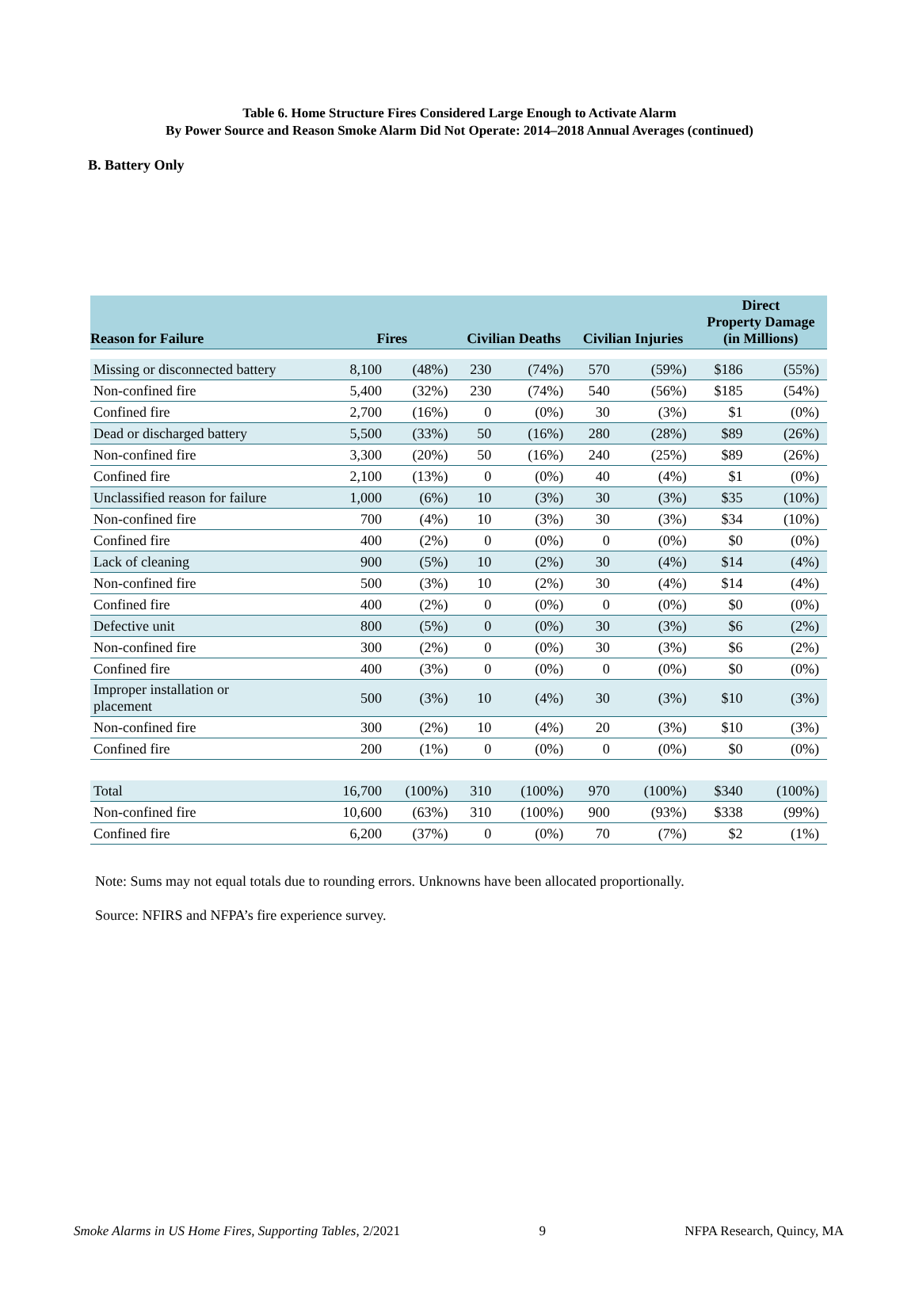Table 6. Home Structure Fires Considered Large Enough to Activate Alarm
By Power Source and Reason Smoke Alarm Did Not Operate: 2014–2018 Annual Averages (continued)
B. Battery Only
| Reason for Failure | Fires | | Civilian Deaths | | Civilian Injuries | | Direct Property Damage (in Millions) | |
| --- | --- | --- | --- | --- | --- | --- | --- | --- |
| Missing or disconnected battery | 8,100 | (48%) | 230 | (74%) | 570 | (59%) | $186 | (55%) |
| Non-confined fire | 5,400 | (32%) | 230 | (74%) | 540 | (56%) | $185 | (54%) |
| Confined fire | 2,700 | (16%) | 0 | (0%) | 30 | (3%) | $1 | (0%) |
| Dead or discharged battery | 5,500 | (33%) | 50 | (16%) | 280 | (28%) | $89 | (26%) |
| Non-confined fire | 3,300 | (20%) | 50 | (16%) | 240 | (25%) | $89 | (26%) |
| Confined fire | 2,100 | (13%) | 0 | (0%) | 40 | (4%) | $1 | (0%) |
| Unclassified reason for failure | 1,000 | (6%) | 10 | (3%) | 30 | (3%) | $35 | (10%) |
| Non-confined fire | 700 | (4%) | 10 | (3%) | 30 | (3%) | $34 | (10%) |
| Confined fire | 400 | (2%) | 0 | (0%) | 0 | (0%) | $0 | (0%) |
| Lack of cleaning | 900 | (5%) | 10 | (2%) | 30 | (4%) | $14 | (4%) |
| Non-confined fire | 500 | (3%) | 10 | (2%) | 30 | (4%) | $14 | (4%) |
| Confined fire | 400 | (2%) | 0 | (0%) | 0 | (0%) | $0 | (0%) |
| Defective unit | 800 | (5%) | 0 | (0%) | 30 | (3%) | $6 | (2%) |
| Non-confined fire | 300 | (2%) | 0 | (0%) | 30 | (3%) | $6 | (2%) |
| Confined fire | 400 | (3%) | 0 | (0%) | 0 | (0%) | $0 | (0%) |
| Improper installation or placement | 500 | (3%) | 10 | (4%) | 30 | (3%) | $10 | (3%) |
| Non-confined fire | 300 | (2%) | 10 | (4%) | 20 | (3%) | $10 | (3%) |
| Confined fire | 200 | (1%) | 0 | (0%) | 0 | (0%) | $0 | (0%) |
| Total | 16,700 | (100%) | 310 | (100%) | 970 | (100%) | $340 | (100%) |
| Non-confined fire | 10,600 | (63%) | 310 | (100%) | 900 | (93%) | $338 | (99%) |
| Confined fire | 6,200 | (37%) | 0 | (0%) | 70 | (7%) | $2 | (1%) |
Note: Sums may not equal totals due to rounding errors. Unknowns have been allocated proportionally.
Source: NFIRS and NFPA’s fire experience survey.
Smoke Alarms in US Home Fires, Supporting Tables, 2/2021 9 NFPA Research, Quincy, MA